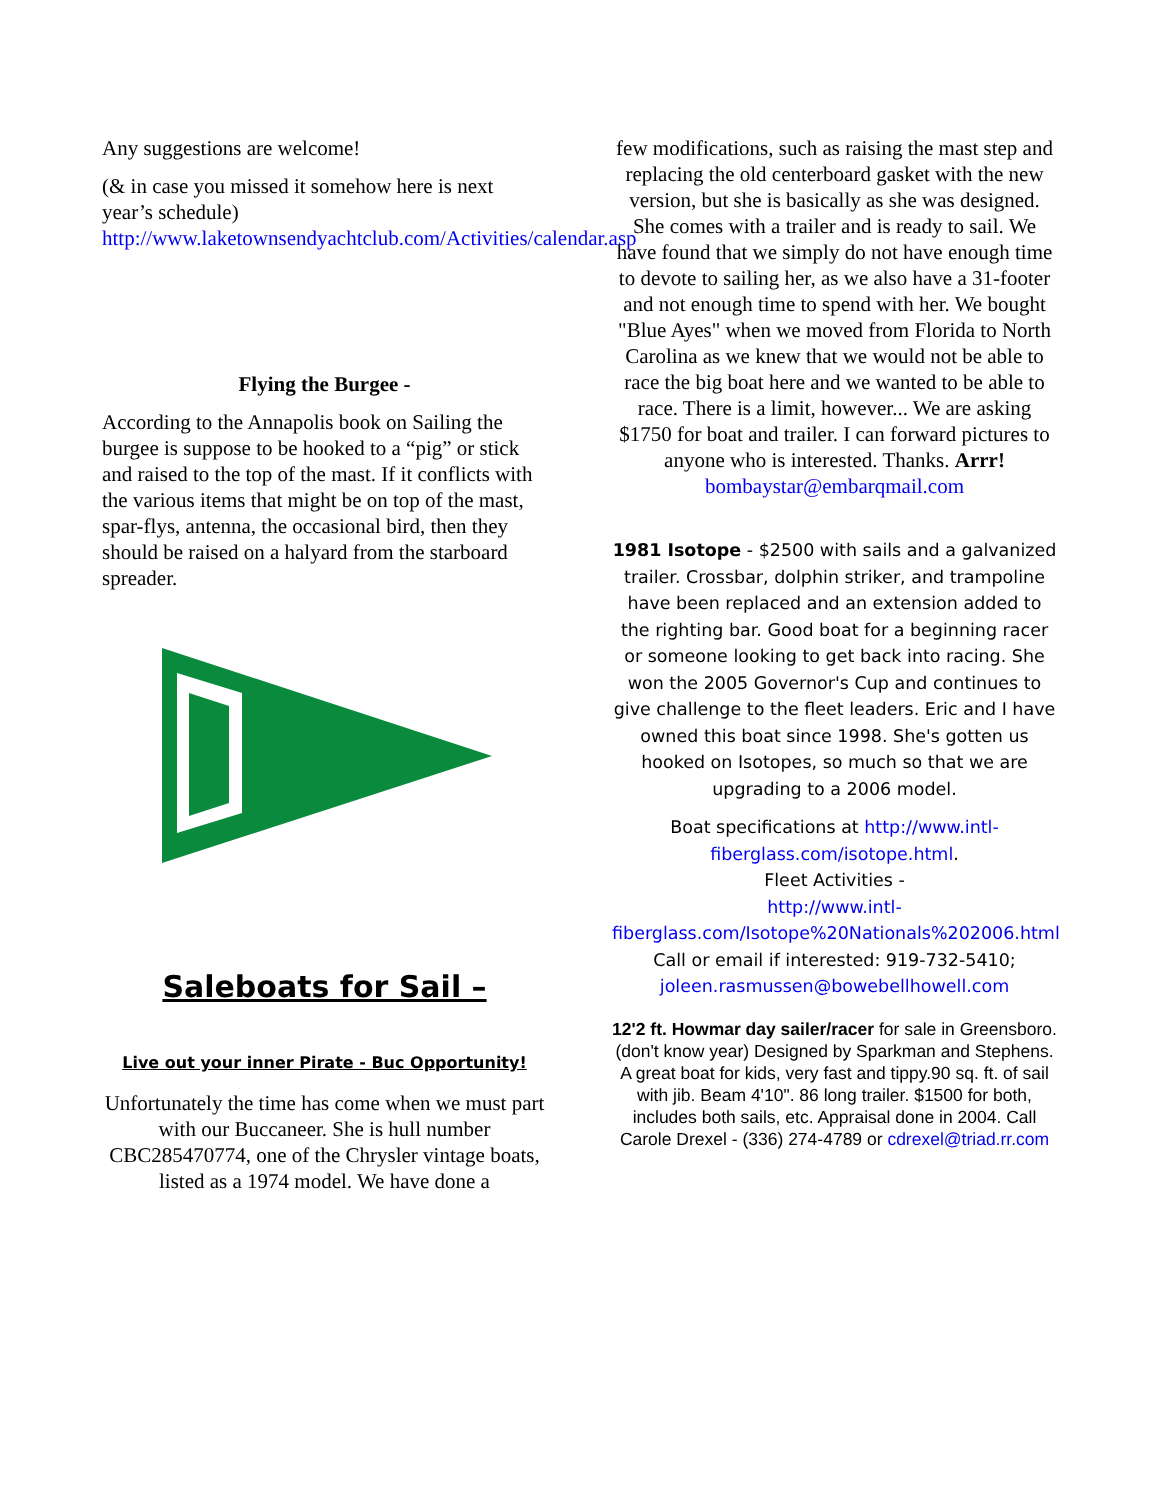Any suggestions are welcome!
(& in case you missed it somehow here is next year’s schedule)
http://www.laketownsendyachtclub.com/Activities/calendar.asp
Flying the Burgee -
According to the Annapolis book on Sailing the burgee is suppose to be hooked to a “pig” or stick and raised to the top of the mast. If it conflicts with the various items that might be on top of the mast, spar-flys, antenna, the occasional bird, then they should be raised on a halyard from the starboard spreader.
Saleboats for Sail –
Live out your inner Pirate - Buc Opportunity!
Unfortunately the time has come when we must part with our Buccaneer. She is hull number CBC285470774, one of the Chrysler vintage boats, listed as a 1974 model. We have done a
few modifications, such as raising the mast step and replacing the old centerboard gasket with the new version, but she is basically as she was designed. She comes with a trailer and is ready to sail. We have found that we simply do not have enough time to devote to sailing her, as we also have a 31-footer and not enough time to spend with her. We bought "Blue Ayes" when we moved from Florida to North Carolina as we knew that we would not be able to race the big boat here and we wanted to be able to race. There is a limit, however... We are asking $1750 for boat and trailer. I can forward pictures to anyone who is interested. Thanks. Arrr!
bombaystar@embarqmail.com
1981 Isotope - $2500 with sails and a galvanized trailer. Crossbar, dolphin striker, and trampoline have been replaced and an extension added to the righting bar. Good boat for a beginning racer or someone looking to get back into racing. She won the 2005 Governor's Cup and continues to give challenge to the fleet leaders. Eric and I have owned this boat since 1998. She's gotten us hooked on Isotopes, so much so that we are upgrading to a 2006 model.
Boat specifications at http://www.intl-fiberglass.com/isotope.html.
Fleet Activities -
http://www.intl-fiberglass.com/Isotope%20Nationals%202006.html Call or email if interested: 919-732-5410; joleen.rasmussen@bowebellhowell.com
12'2 ft. Howmar day sailer/racer for sale in Greensboro. (don't know year) Designed by Sparkman and Stephens. A great boat for kids, very fast and tippy.90 sq. ft. of sail with jib. Beam 4'10". 86 long trailer. $1500 for both, includes both sails, etc. Appraisal done in 2004. Call Carole Drexel - (336) 274-4789 or cdrexel@triad.rr.com